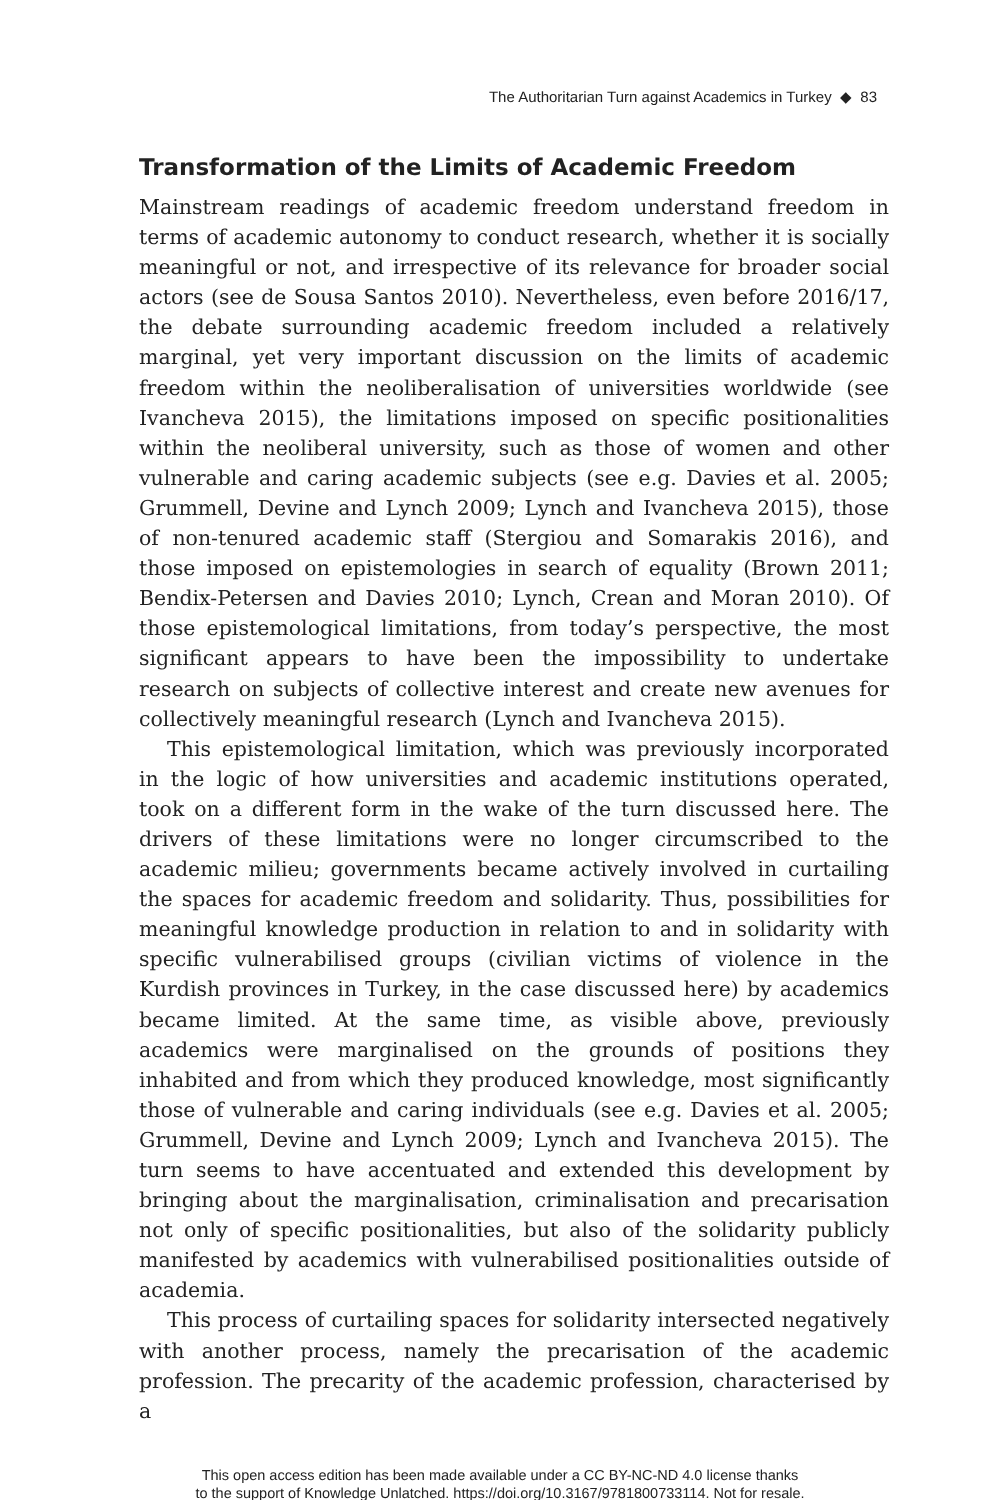The Authoritarian Turn against Academics in Turkey ◆ 83
Transformation of the Limits of Academic Freedom
Mainstream readings of academic freedom understand freedom in terms of academic autonomy to conduct research, whether it is socially meaningful or not, and irrespective of its relevance for broader social actors (see de Sousa Santos 2010). Nevertheless, even before 2016/17, the debate surrounding academic freedom included a relatively marginal, yet very important discussion on the limits of academic freedom within the neoliberalisation of universities worldwide (see Ivancheva 2015), the limitations imposed on specific positionalities within the neoliberal university, such as those of women and other vulnerable and caring academic subjects (see e.g. Davies et al. 2005; Grummell, Devine and Lynch 2009; Lynch and Ivancheva 2015), those of non-tenured academic staff (Stergiou and Somarakis 2016), and those imposed on epistemologies in search of equality (Brown 2011; Bendix-Petersen and Davies 2010; Lynch, Crean and Moran 2010). Of those epistemological limitations, from today’s perspective, the most significant appears to have been the impossibility to undertake research on subjects of collective interest and create new avenues for collectively meaningful research (Lynch and Ivancheva 2015).
This epistemological limitation, which was previously incorporated in the logic of how universities and academic institutions operated, took on a different form in the wake of the turn discussed here. The drivers of these limitations were no longer circumscribed to the academic milieu; governments became actively involved in curtailing the spaces for academic freedom and solidarity. Thus, possibilities for meaningful knowledge production in relation to and in solidarity with specific vulnerabilised groups (civilian victims of violence in the Kurdish provinces in Turkey, in the case discussed here) by academics became limited. At the same time, as visible above, previously academics were marginalised on the grounds of positions they inhabited and from which they produced knowledge, most significantly those of vulnerable and caring individuals (see e.g. Davies et al. 2005; Grummell, Devine and Lynch 2009; Lynch and Ivancheva 2015). The turn seems to have accentuated and extended this development by bringing about the marginalisation, criminalisation and precarisation not only of specific positionalities, but also of the solidarity publicly manifested by academics with vulnerabilised positionalities outside of academia.
This process of curtailing spaces for solidarity intersected negatively with another process, namely the precarisation of the academic profession. The precarity of the academic profession, characterised by a
This open access edition has been made available under a CC BY-NC-ND 4.0 license thanks
to the support of Knowledge Unlatched. https://doi.org/10.3167/9781800733114. Not for resale.